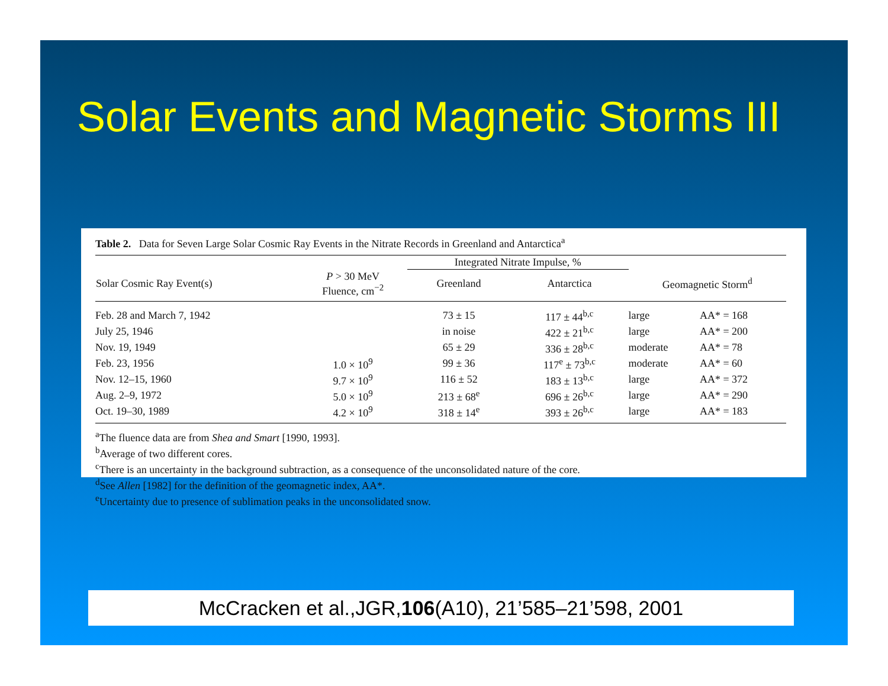Solar Events and Magnetic Storms III
Table 2. Data for Seven Large Solar Cosmic Ray Events in the Nitrate Records in Greenland and Antarctica<sup>a</sup>
| | | Integrated Nitrate Impulse, % | | | |
| --- | --- | --- | --- | --- | --- |
| Solar Cosmic Ray Event(s) | P > 30 MeV Fluence, cm<sup>−2</sup> | Greenland | Antarctica | Geomagnetic Storm<sup>d</sup> | |
| Feb. 28 and March 7, 1942 | | 73 ± 15 | 117 ± 44<sup>b,c</sup> | large | AA* = 168 |
| July 25, 1946 | | in noise | 422 ± 21<sup>b,c</sup> | large | AA* = 200 |
| Nov. 19, 1949 | | 65 ± 29 | 336 ± 28<sup>b,c</sup> | moderate | AA* = 78 |
| Feb. 23, 1956 | 1.0 × 10<sup>9</sup> | 99 ± 36 | 117<sup>e</sup> ± 73<sup>b,c</sup> | moderate | AA* = 60 |
| Nov. 12–15, 1960 | 9.7 × 10<sup>9</sup> | 116 ± 52 | 183 ± 13<sup>b,c</sup> | large | AA* = 372 |
| Aug. 2–9, 1972 | 5.0 × 10<sup>9</sup> | 213 ± 68<sup>e</sup> | 696 ± 26<sup>b,c</sup> | large | AA* = 290 |
| Oct. 19–30, 1989 | 4.2 × 10<sup>9</sup> | 318 ± 14<sup>e</sup> | 393 ± 26<sup>b,c</sup> | large | AA* = 183 |
<sup>a</sup> The fluence data are from Shea and Smart [1990, 1993].
<sup>b</sup> Average of two different cores.
<sup>c</sup> There is an uncertainty in the background subtraction, as a consequence of the unconsolidated nature of the core.
<sup>d</sup> See Allen [1982] for the definition of the geomagnetic index, AA*.
<sup>e</sup> Uncertainty due to presence of sublimation peaks in the unconsolidated snow.
McCracken et al.,JGR,106(A10), 21’585–21’598, 2001